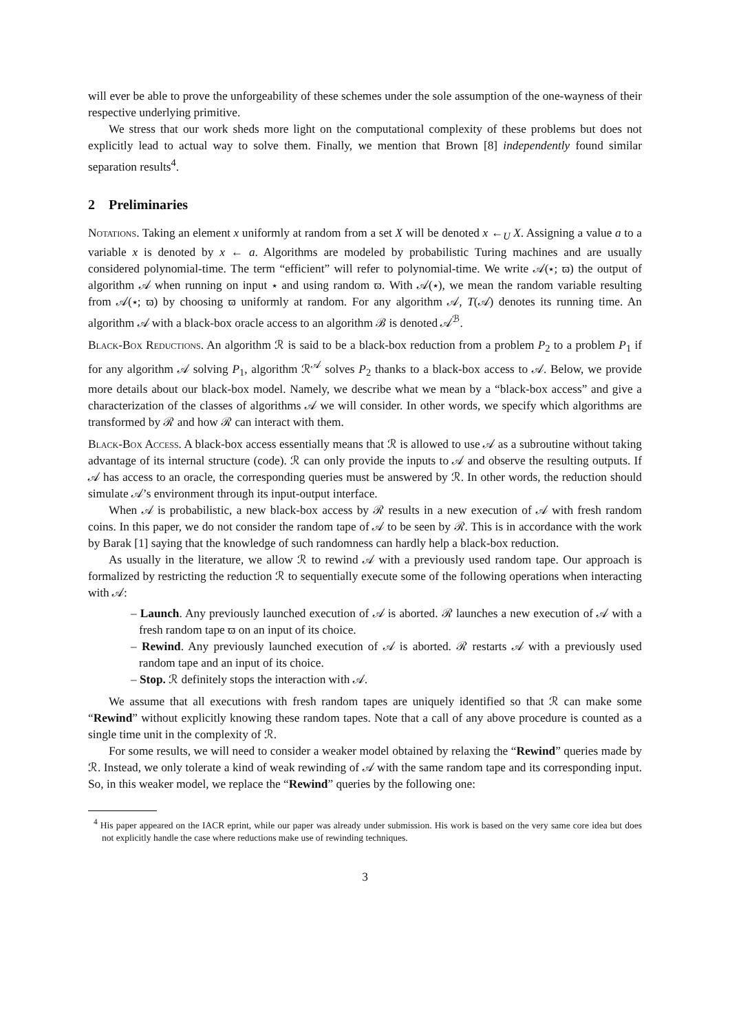will ever be able to prove the unforgeability of these schemes under the sole assumption of the one-wayness of their respective underlying primitive.
We stress that our work sheds more light on the computational complexity of these problems but does not explicitly lead to actual way to solve them. Finally, we mention that Brown [8] independently found similar separation results<sup>4</sup>.
2 Preliminaries
Notations. Taking an element x uniformly at random from a set X will be denoted x ←<sub>U</sub> X. Assigning a value a to a variable x is denoted by x ← a. Algorithms are modeled by probabilistic Turing machines and are usually considered polynomial-time. The term “efficient” will refer to polynomial-time. We write 𝒜(⋆; ϖ) the output of algorithm 𝒜 when running on input ⋆ and using random ϖ. With 𝒜(⋆), we mean the random variable resulting from 𝒜(⋆; ϖ) by choosing ϖ uniformly at random. For any algorithm 𝒜, T(𝒜) denotes its running time. An algorithm 𝒜 with a black-box oracle access to an algorithm ℬ is denoted 𝒜<sup>ℬ</sup>.
Black-Box Reductions. An algorithm ℛ is said to be a black-box reduction from a problem P<sub>2</sub> to a problem P<sub>1</sub> if for any algorithm 𝒜 solving P<sub>1</sub>, algorithm ℛ<sup>𝒜</sup> solves P<sub>2</sub> thanks to a black-box access to 𝒜. Below, we provide more details about our black-box model. Namely, we describe what we mean by a “black-box access” and give a characterization of the classes of algorithms 𝒜 we will consider. In other words, we specify which algorithms are transformed by ℛ and how ℛ can interact with them.
Black-Box Access. A black-box access essentially means that ℛ is allowed to use 𝒜 as a subroutine without taking advantage of its internal structure (code). ℛ can only provide the inputs to 𝒜 and observe the resulting outputs. If 𝒜 has access to an oracle, the corresponding queries must be answered by ℛ. In other words, the reduction should simulate 𝒜’s environment through its input-output interface.
When 𝒜 is probabilistic, a new black-box access by ℛ results in a new execution of 𝒜 with fresh random coins. In this paper, we do not consider the random tape of 𝒜 to be seen by ℛ. This is in accordance with the work by Barak [1] saying that the knowledge of such randomness can hardly help a black-box reduction.
As usually in the literature, we allow ℛ to rewind 𝒜 with a previously used random tape. Our approach is formalized by restricting the reduction ℛ to sequentially execute some of the following operations when interacting with 𝒜:
– Launch. Any previously launched execution of 𝒜 is aborted. ℛ launches a new execution of 𝒜 with a fresh random tape ϖ on an input of its choice.
– Rewind. Any previously launched execution of 𝒜 is aborted. ℛ restarts 𝒜 with a previously used random tape and an input of its choice.
– Stop. ℛ definitely stops the interaction with 𝒜.
We assume that all executions with fresh random tapes are uniquely identified so that ℛ can make some “Rewind” without explicitly knowing these random tapes. Note that a call of any above procedure is counted as a single time unit in the complexity of ℛ.
For some results, we will need to consider a weaker model obtained by relaxing the “Rewind” queries made by ℛ. Instead, we only tolerate a kind of weak rewinding of 𝒜 with the same random tape and its corresponding input. So, in this weaker model, we replace the “Rewind” queries by the following one:
<sup>4</sup> His paper appeared on the IACR eprint, while our paper was already under submission. His work is based on the very same core idea but does not explicitly handle the case where reductions make use of rewinding techniques.
3